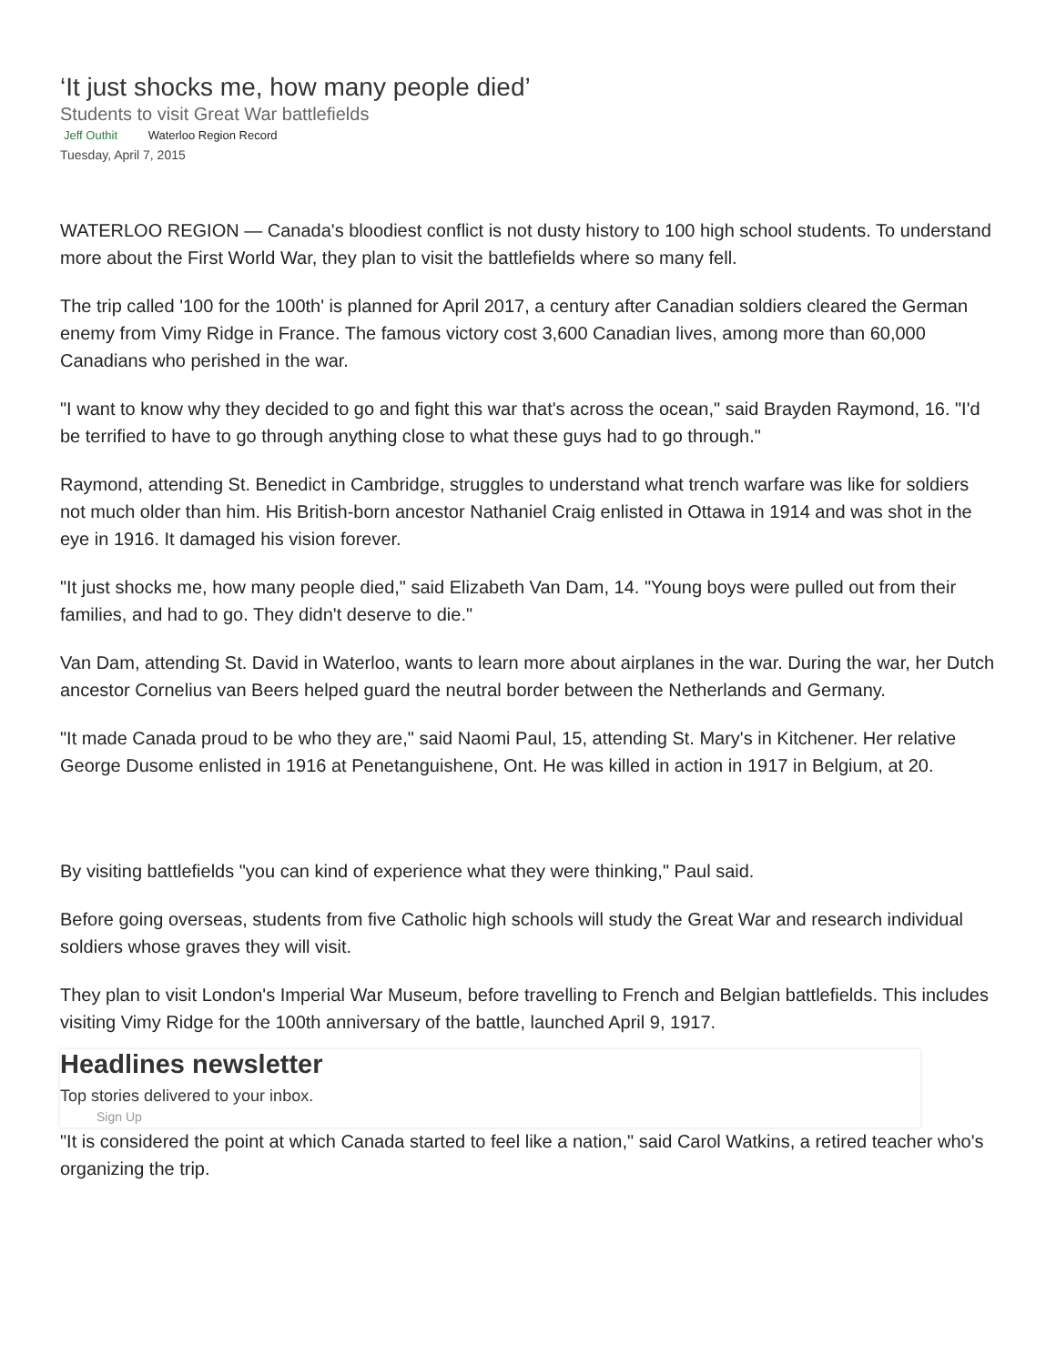‘It just shocks me, how many people died’
Students to visit Great War battlefields
Jeff Outhit Waterloo Region Record
Tuesday, April 7, 2015
WATERLOO REGION — Canada's bloodiest conflict is not dusty history to 100 high school students. To understand more about the First World War, they plan to visit the battlefields where so many fell.
The trip called '100 for the 100th' is planned for April 2017, a century after Canadian soldiers cleared the German enemy from Vimy Ridge in France. The famous victory cost 3,600 Canadian lives, among more than 60,000 Canadians who perished in the war.
"I want to know why they decided to go and fight this war that's across the ocean," said Brayden Raymond, 16. "I'd be terrified to have to go through anything close to what these guys had to go through."
Raymond, attending St. Benedict in Cambridge, struggles to understand what trench warfare was like for soldiers not much older than him. His British-born ancestor Nathaniel Craig enlisted in Ottawa in 1914 and was shot in the eye in 1916. It damaged his vision forever.
"It just shocks me, how many people died," said Elizabeth Van Dam, 14. "Young boys were pulled out from their families, and had to go. They didn't deserve to die."
Van Dam, attending St. David in Waterloo, wants to learn more about airplanes in the war. During the war, her Dutch ancestor Cornelius van Beers helped guard the neutral border between the Netherlands and Germany.
"It made Canada proud to be who they are," said Naomi Paul, 15, attending St. Mary's in Kitchener. Her relative George Dusome enlisted in 1916 at Penetanguishene, Ont. He was killed in action in 1917 in Belgium, at 20.
By visiting battlefields "you can kind of experience what they were thinking," Paul said.
Before going overseas, students from five Catholic high schools will study the Great War and research individual soldiers whose graves they will visit.
They plan to visit London's Imperial War Museum, before travelling to French and Belgian battlefields. This includes visiting Vimy Ridge for the 100th anniversary of the battle, launched April 9, 1917.
Headlines newsletter
Top stories delivered to your inbox.
Sign Up
"It is considered the point at which Canada started to feel like a nation," said Carol Watkins, a retired teacher who's organizing the trip.